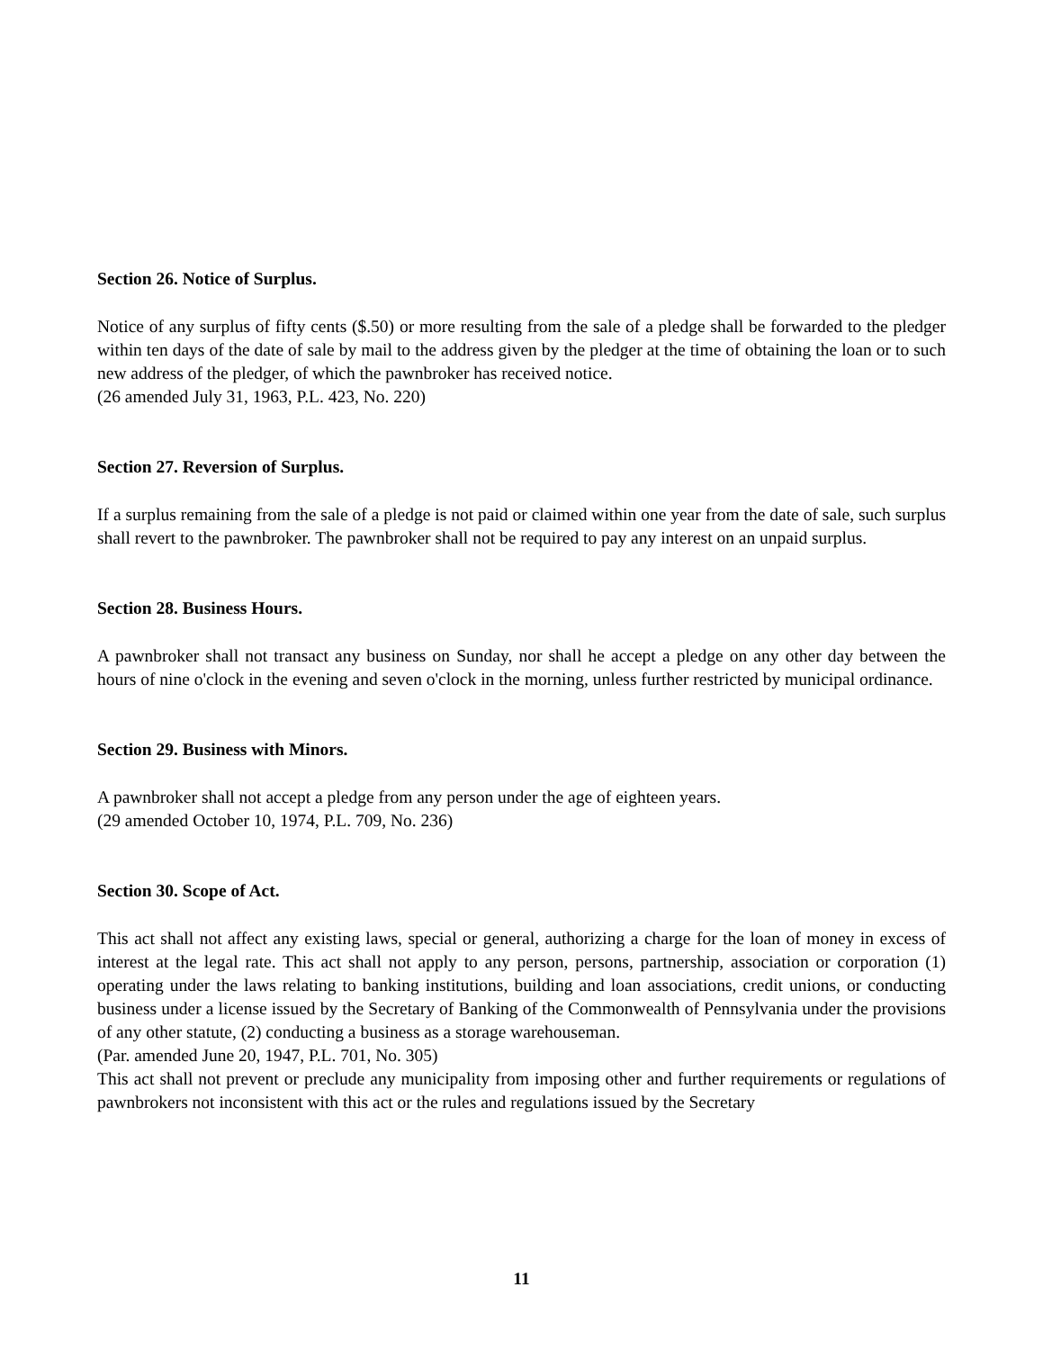Section 26. Notice of Surplus.
Notice of any surplus of fifty cents ($.50) or more resulting from the sale of a pledge shall be forwarded to the pledger within ten days of the date of sale by mail to the address given by the pledger at the time of obtaining the loan or to such new address of the pledger, of which the pawnbroker has received notice.
(26 amended July 31, 1963, P.L. 423, No. 220)
Section 27. Reversion of Surplus.
If a surplus remaining from the sale of a pledge is not paid or claimed within one year from the date of sale, such surplus shall revert to the pawnbroker. The pawnbroker shall not be required to pay any interest on an unpaid surplus.
Section 28. Business Hours.
A pawnbroker shall not transact any business on Sunday, nor shall he accept a pledge on any other day between the hours of nine o'clock in the evening and seven o'clock in the morning, unless further restricted by municipal ordinance.
Section 29. Business with Minors.
A pawnbroker shall not accept a pledge from any person under the age of eighteen years.
(29 amended October 10, 1974, P.L. 709, No. 236)
Section 30. Scope of Act.
This act shall not affect any existing laws, special or general, authorizing a charge for the loan of money in excess of interest at the legal rate. This act shall not apply to any person, persons, partnership, association or corporation (1) operating under the laws relating to banking institutions, building and loan associations, credit unions, or conducting business under a license issued by the Secretary of Banking of the Commonwealth of Pennsylvania under the provisions of any other statute, (2) conducting a business as a storage warehouseman.
(Par. amended June 20, 1947, P.L. 701, No. 305)
This act shall not prevent or preclude any municipality from imposing other and further requirements or regulations of pawnbrokers not inconsistent with this act or the rules and regulations issued by the Secretary
11